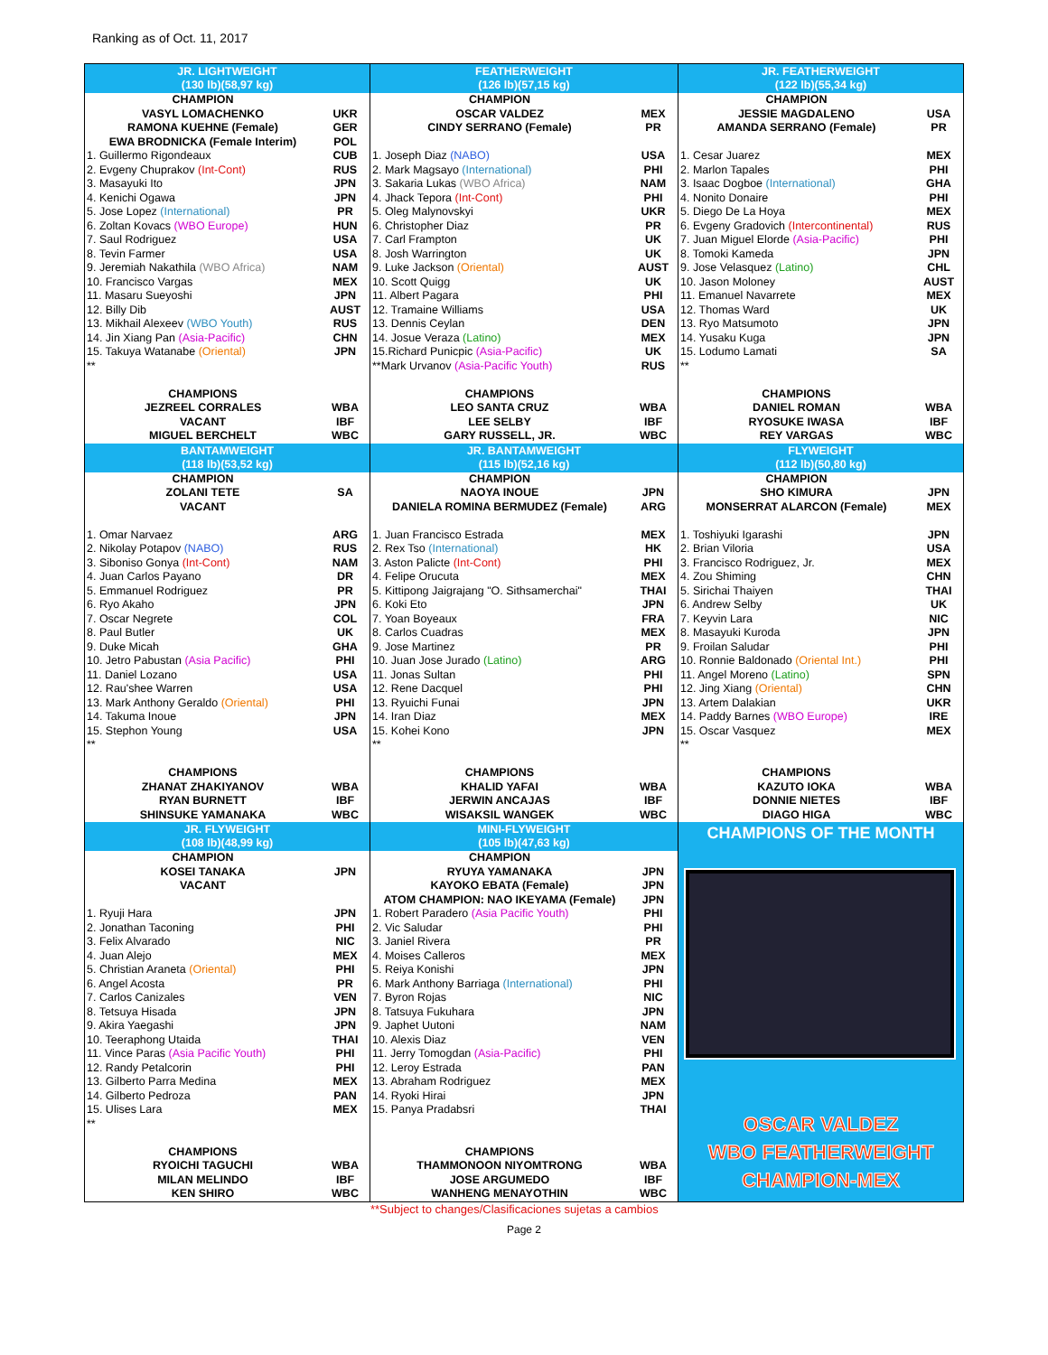Ranking as of Oct. 11, 2017
JR. LIGHTWEIGHT
(130 lb)(58,97 kg)
| CHAMPION | |
| VASYL LOMACHENKO | UKR |
| RAMONA KUEHNE (Female) | GER |
| EWA BRODNICKA (Female Interim) | POL |
| 1. Guillermo Rigondeaux | CUB |
| 2. Evgeny Chuprakov (Int-Cont) | RUS |
| 3. Masayuki Ito | JPN |
| 4. Kenichi Ogawa | JPN |
| 5. Jose Lopez (International) | PR |
| 6. Zoltan Kovacs (WBO Europe) | HUN |
| 7. Saul Rodriguez | USA |
| 8. Tevin Farmer | USA |
| 9. Jeremiah Nakathila (WBO Africa) | NAM |
| 10. Francisco Vargas | MEX |
| 11. Masaru Sueyoshi | JPN |
| 12. Billy Dib | AUST |
| 13. Mikhail Alexeev (WBO Youth) | RUS |
| 14. Jin Xiang Pan (Asia-Pacific) | CHN |
| 15. Takuya Watanabe (Oriental) | JPN |
| ** | |
| CHAMPIONS | |
| JEZREEL CORRALES | WBA |
| VACANT | IBF |
| MIGUEL BERCHELT | WBC |
BANTAMWEIGHT
(118 lb)(53,52 kg)
| CHAMPION | |
| ZOLANI TETE | SA |
| VACANT | |
| 1. Omar Narvaez | ARG |
| 2. Nikolay Potapov (NABO) | RUS |
| 3. Siboniso Gonya (Int-Cont) | NAM |
| 4. Juan Carlos Payano | DR |
| 5. Emmanuel Rodriguez | PR |
| 6. Ryo Akaho | JPN |
| 7. Oscar Negrete | COL |
| 8. Paul Butler | UK |
| 9. Duke Micah | GHA |
| 10. Jetro Pabustan (Asia Pacific) | PHI |
| 11. Daniel Lozano | USA |
| 12. Rau'shee Warren | USA |
| 13. Mark Anthony Geraldo (Oriental) | PHI |
| 14. Takuma Inoue | JPN |
| 15. Stephon Young | USA |
| ** | |
| CHAMPIONS | |
| ZHANAT ZHAKIYANOV | WBA |
| RYAN BURNETT | IBF |
| SHINSUKE YAMANAKA | WBC |
JR. FLYWEIGHT
(108 lb)(48,99 kg)
| CHAMPION | |
| KOSEI TANAKA | JPN |
| VACANT | |
| 1. Ryuji Hara | JPN |
| 2. Jonathan Taconing | PHI |
| 3. Felix Alvarado | NIC |
| 4. Juan Alejo | MEX |
| 5. Christian Araneta (Oriental) | PHI |
| 6. Angel Acosta | PR |
| 7. Carlos Canizales | VEN |
| 8. Tetsuya Hisada | JPN |
| 9. Akira Yaegashi | JPN |
| 10. Teeraphong Utaida | THAI |
| 11. Vince Paras (Asia Pacific Youth) | PHI |
| 12. Randy Petalcorin | PHI |
| 13. Gilberto Parra Medina | MEX |
| 14. Gilberto Pedroza | PAN |
| 15. Ulises Lara | MEX |
| ** | |
| CHAMPIONS | |
| RYOICHI TAGUCHI | WBA |
| MILAN MELINDO | IBF |
| KEN SHIRO | WBC |
FEATHERWEIGHT
(126 lb)(57,15 kg)
| CHAMPION | |
| OSCAR VALDEZ | MEX |
| CINDY SERRANO (Female) | PR |
| 1. Joseph Diaz (NABO) | USA |
| 2. Mark Magsayo (International) | PHI |
| 3. Sakaria Lukas (WBO Africa) | NAM |
| 4. Jhack Tepora (Int-Cont) | PHI |
| 5. Oleg Malynovskyi | UKR |
| 6. Christopher Diaz | PR |
| 7. Carl Frampton | UK |
| 8. Josh Warrington | UK |
| 9. Luke Jackson (Oriental) | AUST |
| 10. Scott Quigg | UK |
| 11. Albert Pagara | PHI |
| 12. Tramaine Williams | USA |
| 13. Dennis Ceylan | DEN |
| 14. Josue Veraza (Latino) | MEX |
| 15.Richard Punicpic (Asia-Pacific) | UK |
| **Mark Urvanov (Asia-Pacific Youth) | RUS |
| CHAMPIONS | |
| LEO SANTA CRUZ | WBA |
| LEE SELBY | IBF |
| GARY RUSSELL, JR. | WBC |
JR. BANTAMWEIGHT
(115 lb)(52,16 kg)
| CHAMPION | |
| NAOYA INOUE | JPN |
| DANIELA ROMINA BERMUDEZ (Female) | ARG |
| 1. Juan Francisco Estrada | MEX |
| 2. Rex Tso (International) | HK |
| 3. Aston Palicte (Int-Cont) | PHI |
| 4. Felipe Orucuta | MEX |
| 5. Kittipong Jaigrajang "O. Sithsamerchai" | THAI |
| 6. Koki Eto | JPN |
| 7. Yoan Boyeaux | FRA |
| 8. Carlos Cuadras | MEX |
| 9. Jose Martinez | PR |
| 10. Juan Jose Jurado (Latino) | ARG |
| 11. Jonas Sultan | PHI |
| 12. Rene Dacquel | PHI |
| 13. Ryuichi Funai | JPN |
| 14. Iran Diaz | MEX |
| 15. Kohei Kono | JPN |
| ** | |
| CHAMPIONS | |
| KHALID YAFAI | WBA |
| JERWIN ANCAJAS | IBF |
| WISAKSIL WANGEK | WBC |
MINI-FLYWEIGHT
(105 lb)(47,63 kg)
| CHAMPION | |
| RYUYA YAMANAKA | JPN |
| KAYOKO EBATA (Female) | JPN |
| ATOM CHAMPION: NAO IKEYAMA (Female) | JPN |
| 1. Robert Paradero (Asia Pacific Youth) | PHI |
| 2. Vic Saludar | PHI |
| 3. Janiel Rivera | PR |
| 4. Moises Calleros | MEX |
| 5. Reiya Konishi | JPN |
| 6. Mark Anthony Barriaga (International) | PHI |
| 7. Byron Rojas | NIC |
| 8. Tatsuya Fukuhara | JPN |
| 9. Japhet Uutoni | NAM |
| 10. Alexis Diaz | VEN |
| 11. Jerry Tomogdan (Asia-Pacific) | PHI |
| 12. Leroy Estrada | PAN |
| 13. Abraham Rodriguez | MEX |
| 14. Ryoki Hirai | JPN |
| 15. Panya Pradabsri | THAI |
| CHAMPIONS | |
| THAMMONOON NIYOMTRONG | WBA |
| JOSE ARGUMEDO | IBF |
| WANHENG MENAYOTHIN | WBC |
JR. FEATHERWEIGHT
(122 lb)(55,34 kg)
| CHAMPION | |
| JESSIE MAGDALENO | USA |
| AMANDA SERRANO (Female) | PR |
| 1. Cesar Juarez | MEX |
| 2. Marlon Tapales | PHI |
| 3. Isaac Dogboe (International) | GHA |
| 4. Nonito Donaire | PHI |
| 5. Diego De La Hoya | MEX |
| 6. Evgeny Gradovich (Intercontinental) | RUS |
| 7. Juan Miguel Elorde (Asia-Pacific) | PHI |
| 8. Tomoki Kameda | JPN |
| 9. Jose Velasquez (Latino) | CHL |
| 10. Jason Moloney | AUST |
| 11. Emanuel Navarrete | MEX |
| 12. Thomas Ward | UK |
| 13. Ryo Matsumoto | JPN |
| 14. Yusaku Kuga | JPN |
| 15. Lodumo Lamati | SA |
| ** | |
| CHAMPIONS | |
| DANIEL ROMAN | WBA |
| RYOSUKE IWASA | IBF |
| REY VARGAS | WBC |
FLYWEIGHT
(112 lb)(50,80 kg)
| CHAMPION | |
| SHO KIMURA | JPN |
| MONSERRAT ALARCON (Female) | MEX |
| 1. Toshiyuki Igarashi | JPN |
| 2. Brian Viloria | USA |
| 3. Francisco Rodriguez, Jr. | MEX |
| 4. Zou Shiming | CHN |
| 5. Sirichai Thaiyen | THAI |
| 6. Andrew Selby | UK |
| 7. Keyvin Lara | NIC |
| 8. Masayuki Kuroda | JPN |
| 9. Froilan Saludar | PHI |
| 10. Ronnie Baldonado (Oriental Int.) | PHI |
| 11. Angel Moreno (Latino) | SPN |
| 12. Jing Xiang (Oriental) | CHN |
| 13. Artem Dalakian | UKR |
| 14. Paddy Barnes (WBO Europe) | IRE |
| 15. Oscar Vasquez | MEX |
| ** | |
| CHAMPIONS | |
| KAZUTO IOKA | WBA |
| DONNIE NIETES | IBF |
| DIAGO HIGA | WBC |
CHAMPIONS OF THE MONTH
OSCAR VALDEZ
WBO FEATHERWEIGHT
CHAMPION-MEX
**Subject to changes/Clasificaciones sujetas a cambios
Page 2